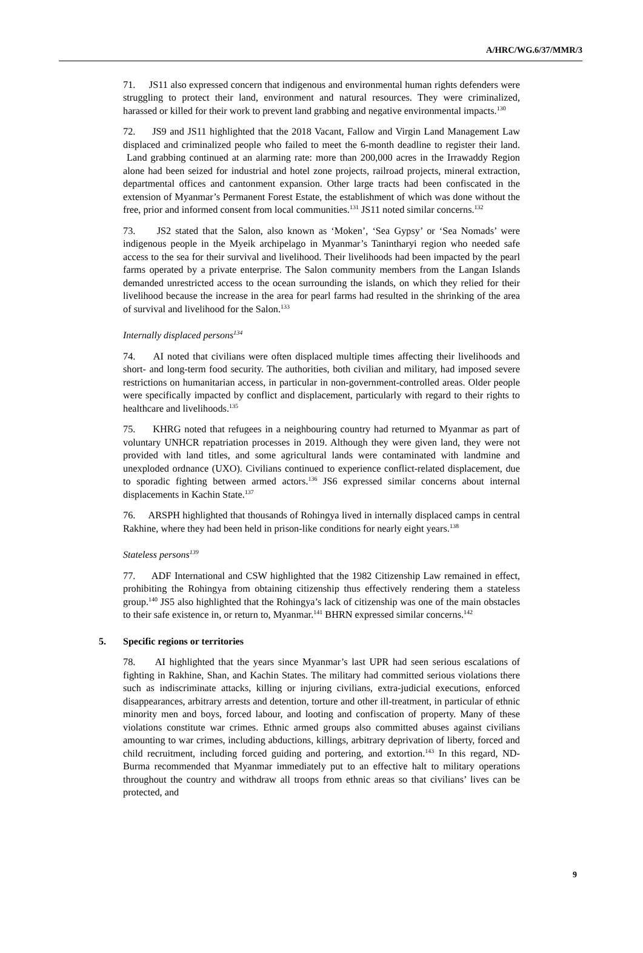A/HRC/WG.6/37/MMR/3
71. JS11 also expressed concern that indigenous and environmental human rights defenders were struggling to protect their land, environment and natural resources. They were criminalized, harassed or killed for their work to prevent land grabbing and negative environmental impacts.<sup>130</sup>
72. JS9 and JS11 highlighted that the 2018 Vacant, Fallow and Virgin Land Management Law displaced and criminalized people who failed to meet the 6-month deadline to register their land. Land grabbing continued at an alarming rate: more than 200,000 acres in the Irrawaddy Region alone had been seized for industrial and hotel zone projects, railroad projects, mineral extraction, departmental offices and cantonment expansion. Other large tracts had been confiscated in the extension of Myanmar’s Permanent Forest Estate, the establishment of which was done without the free, prior and informed consent from local communities.<sup>131</sup> JS11 noted similar concerns.<sup>132</sup>
73. JS2 stated that the Salon, also known as ‘Moken’, ‘Sea Gypsy’ or ‘Sea Nomads’ were indigenous people in the Myeik archipelago in Myanmar’s Tanintharyi region who needed safe access to the sea for their survival and livelihood. Their livelihoods had been impacted by the pearl farms operated by a private enterprise. The Salon community members from the Langan Islands demanded unrestricted access to the ocean surrounding the islands, on which they relied for their livelihood because the increase in the area for pearl farms had resulted in the shrinking of the area of survival and livelihood for the Salon.<sup>133</sup>
Internally displaced persons<sup>134</sup>
74. AI noted that civilians were often displaced multiple times affecting their livelihoods and short- and long-term food security. The authorities, both civilian and military, had imposed severe restrictions on humanitarian access, in particular in non-government-controlled areas. Older people were specifically impacted by conflict and displacement, particularly with regard to their rights to healthcare and livelihoods.<sup>135</sup>
75. KHRG noted that refugees in a neighbouring country had returned to Myanmar as part of voluntary UNHCR repatriation processes in 2019. Although they were given land, they were not provided with land titles, and some agricultural lands were contaminated with landmine and unexploded ordnance (UXO). Civilians continued to experience conflict-related displacement, due to sporadic fighting between armed actors.<sup>136</sup> JS6 expressed similar concerns about internal displacements in Kachin State.<sup>137</sup>
76. ARSPH highlighted that thousands of Rohingya lived in internally displaced camps in central Rakhine, where they had been held in prison-like conditions for nearly eight years.<sup>138</sup>
Stateless persons<sup>139</sup>
77. ADF International and CSW highlighted that the 1982 Citizenship Law remained in effect, prohibiting the Rohingya from obtaining citizenship thus effectively rendering them a stateless group.<sup>140</sup> JS5 also highlighted that the Rohingya’s lack of citizenship was one of the main obstacles to their safe existence in, or return to, Myanmar.<sup>141</sup> BHRN expressed similar concerns.<sup>142</sup>
5. Specific regions or territories
78. AI highlighted that the years since Myanmar’s last UPR had seen serious escalations of fighting in Rakhine, Shan, and Kachin States. The military had committed serious violations there such as indiscriminate attacks, killing or injuring civilians, extra-judicial executions, enforced disappearances, arbitrary arrests and detention, torture and other ill-treatment, in particular of ethnic minority men and boys, forced labour, and looting and confiscation of property. Many of these violations constitute war crimes. Ethnic armed groups also committed abuses against civilians amounting to war crimes, including abductions, killings, arbitrary deprivation of liberty, forced and child recruitment, including forced guiding and portering, and extortion.<sup>143</sup> In this regard, ND-Burma recommended that Myanmar immediately put to an effective halt to military operations throughout the country and withdraw all troops from ethnic areas so that civilians’ lives can be protected, and
9